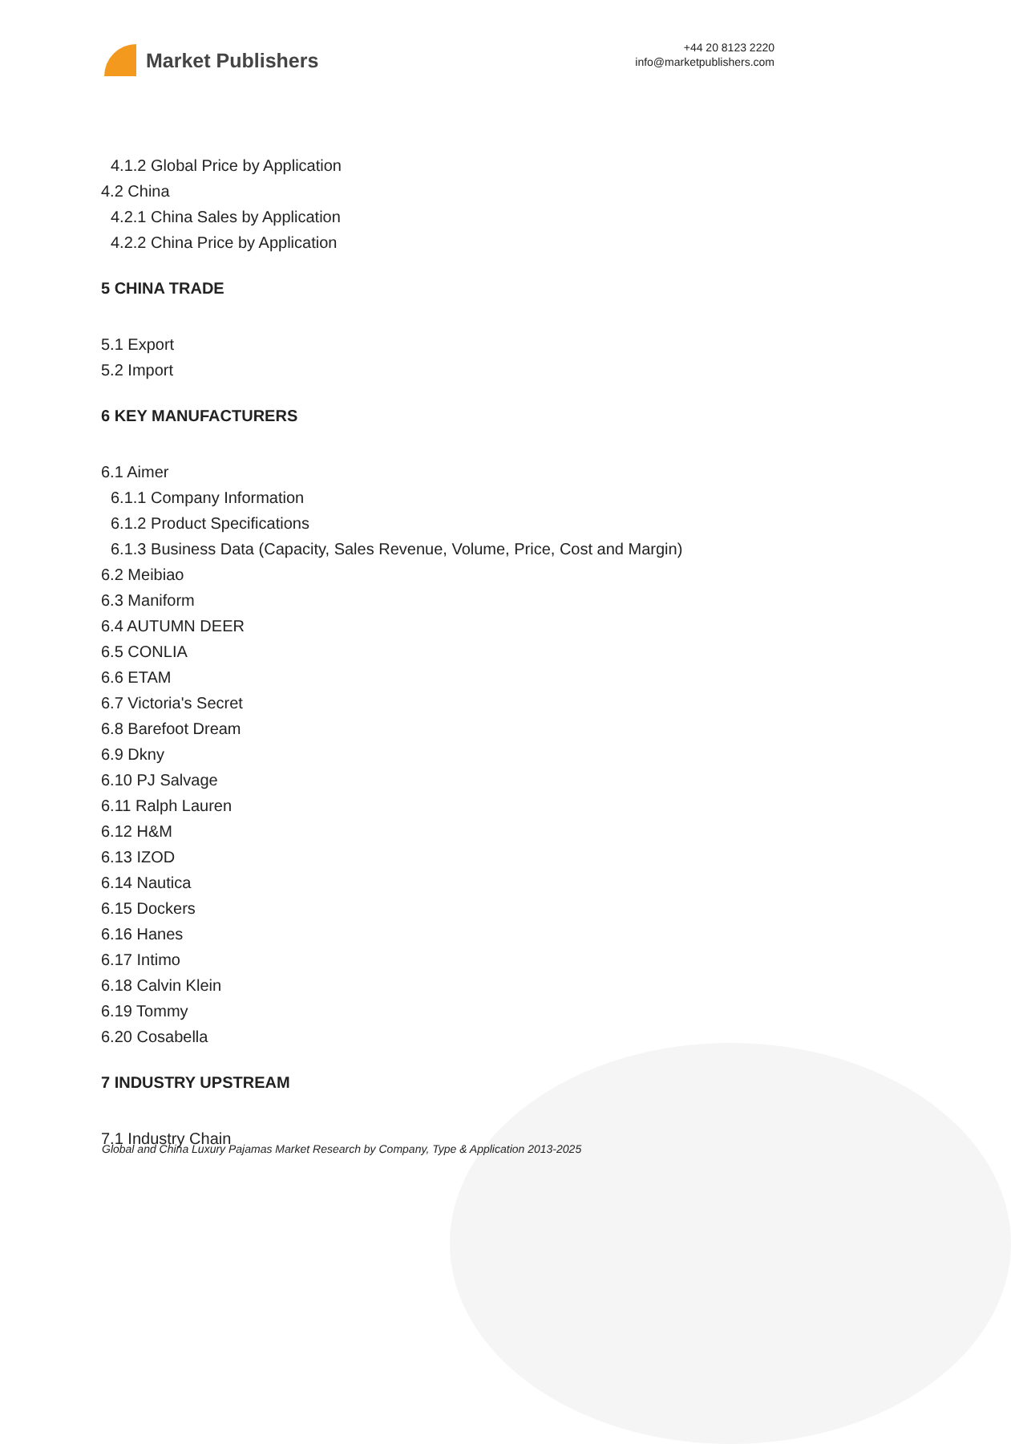Market Publishers
+44 20 8123 2220
info@marketpublishers.com
4.1.2 Global Price by Application
4.2 China
4.2.1 China Sales by Application
4.2.2 China Price by Application
5 CHINA TRADE
5.1 Export
5.2 Import
6 KEY MANUFACTURERS
6.1 Aimer
6.1.1 Company Information
6.1.2 Product Specifications
6.1.3 Business Data (Capacity, Sales Revenue, Volume, Price, Cost and Margin)
6.2 Meibiao
6.3 Maniform
6.4 AUTUMN DEER
6.5 CONLIA
6.6 ETAM
6.7 Victoria's Secret
6.8 Barefoot Dream
6.9 Dkny
6.10 PJ Salvage
6.11 Ralph Lauren
6.12 H&M
6.13 IZOD
6.14 Nautica
6.15 Dockers
6.16 Hanes
6.17 Intimo
6.18 Calvin Klein
6.19 Tommy
6.20 Cosabella
7 INDUSTRY UPSTREAM
7.1 Industry Chain
Global and China Luxury Pajamas Market Research by Company, Type & Application 2013-2025